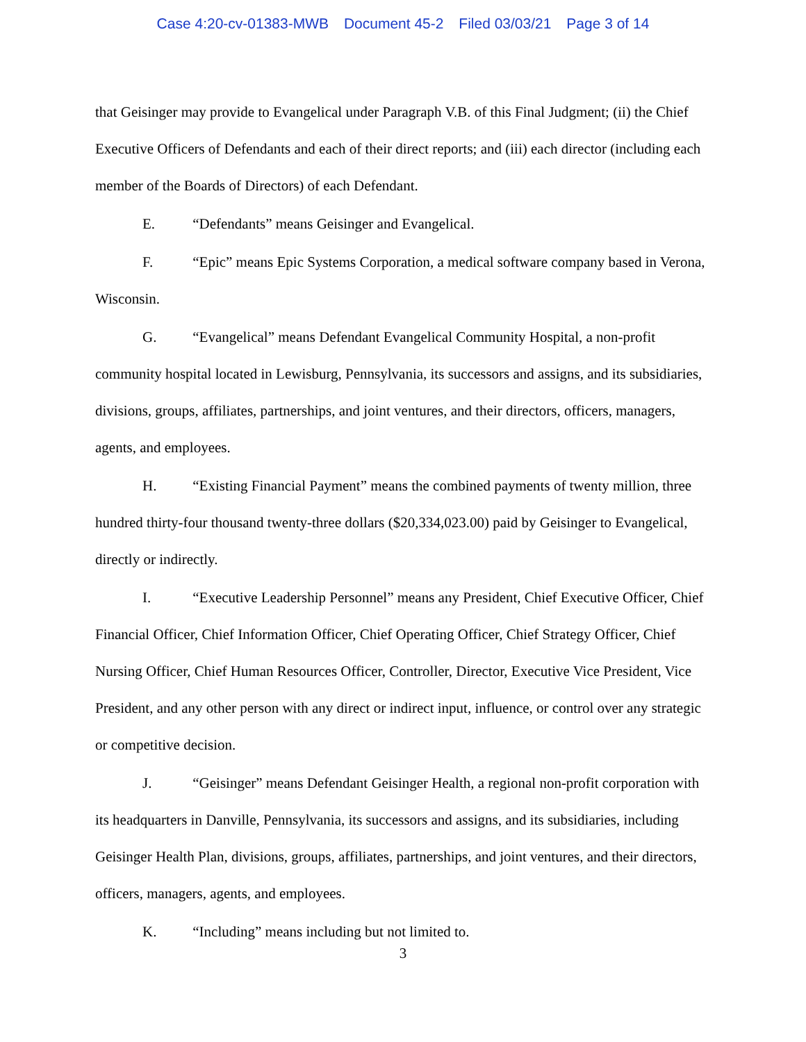Case 4:20-cv-01383-MWB Document 45-2 Filed 03/03/21 Page 3 of 14
that Geisinger may provide to Evangelical under Paragraph V.B. of this Final Judgment; (ii) the Chief Executive Officers of Defendants and each of their direct reports; and (iii) each director (including each member of the Boards of Directors) of each Defendant.
E. “Defendants” means Geisinger and Evangelical.
F. “Epic” means Epic Systems Corporation, a medical software company based in Verona, Wisconsin.
G. “Evangelical” means Defendant Evangelical Community Hospital, a non-profit community hospital located in Lewisburg, Pennsylvania, its successors and assigns, and its subsidiaries, divisions, groups, affiliates, partnerships, and joint ventures, and their directors, officers, managers, agents, and employees.
H. “Existing Financial Payment” means the combined payments of twenty million, three hundred thirty-four thousand twenty-three dollars ($20,334,023.00) paid by Geisinger to Evangelical, directly or indirectly.
I. “Executive Leadership Personnel” means any President, Chief Executive Officer, Chief Financial Officer, Chief Information Officer, Chief Operating Officer, Chief Strategy Officer, Chief Nursing Officer, Chief Human Resources Officer, Controller, Director, Executive Vice President, Vice President, and any other person with any direct or indirect input, influence, or control over any strategic or competitive decision.
J. “Geisinger” means Defendant Geisinger Health, a regional non-profit corporation with its headquarters in Danville, Pennsylvania, its successors and assigns, and its subsidiaries, including Geisinger Health Plan, divisions, groups, affiliates, partnerships, and joint ventures, and their directors, officers, managers, agents, and employees.
K. “Including” means including but not limited to.
3